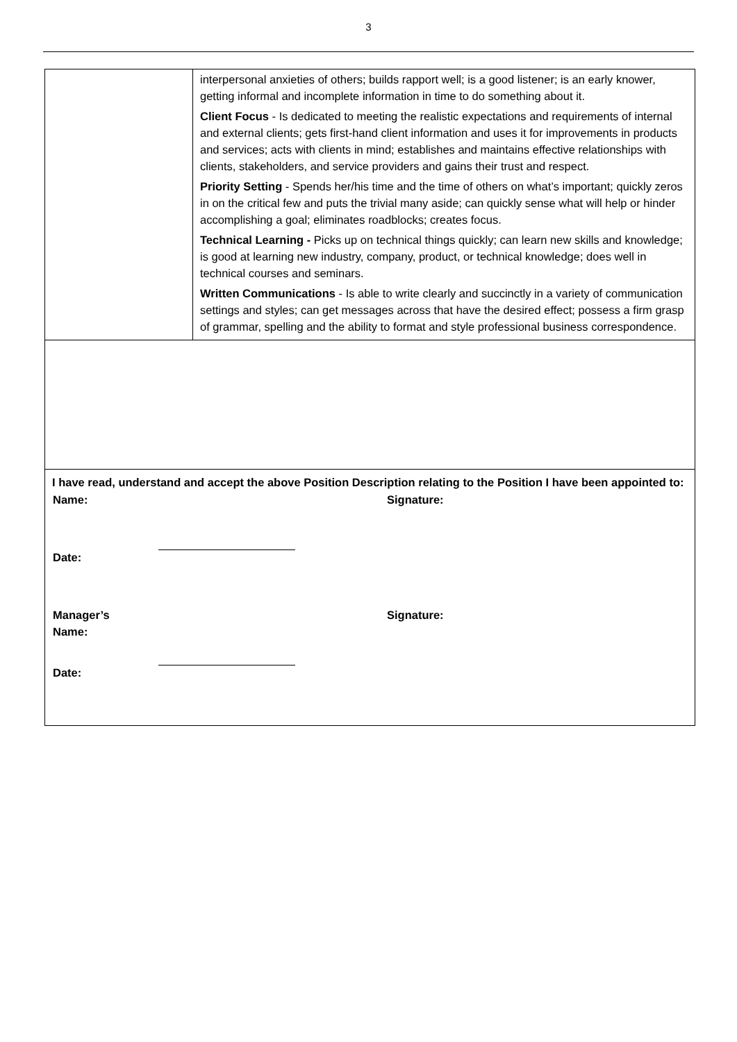3
| | interpersonal anxieties of others; builds rapport well; is a good listener; is an early knower, getting informal and incomplete information in time to do something about it. Client Focus - Is dedicated to meeting the realistic expectations and requirements of internal and external clients; gets first-hand client information and uses it for improvements in products and services; acts with clients in mind; establishes and maintains effective relationships with clients, stakeholders, and service providers and gains their trust and respect. Priority Setting - Spends her/his time and the time of others on what’s important; quickly zeros in on the critical few and puts the trivial many aside; can quickly sense what will help or hinder accomplishing a goal; eliminates roadblocks; creates focus. Technical Learning - Picks up on technical things quickly; can learn new skills and knowledge; is good at learning new industry, company, product, or technical knowledge; does well in technical courses and seminars. Written Communications - Is able to write clearly and succinctly in a variety of communication settings and styles; can get messages across that have the desired effect; possess a firm grasp of grammar, spelling and the ability to format and style professional business correspondence. |
| I have read, understand and accept the above Position Description relating to the Position I have been appointed to: / Name: / / / Signature: / / / Date: / / / / / / Manager’s Name: / / / Signature: / / / Date: / / / / / | |